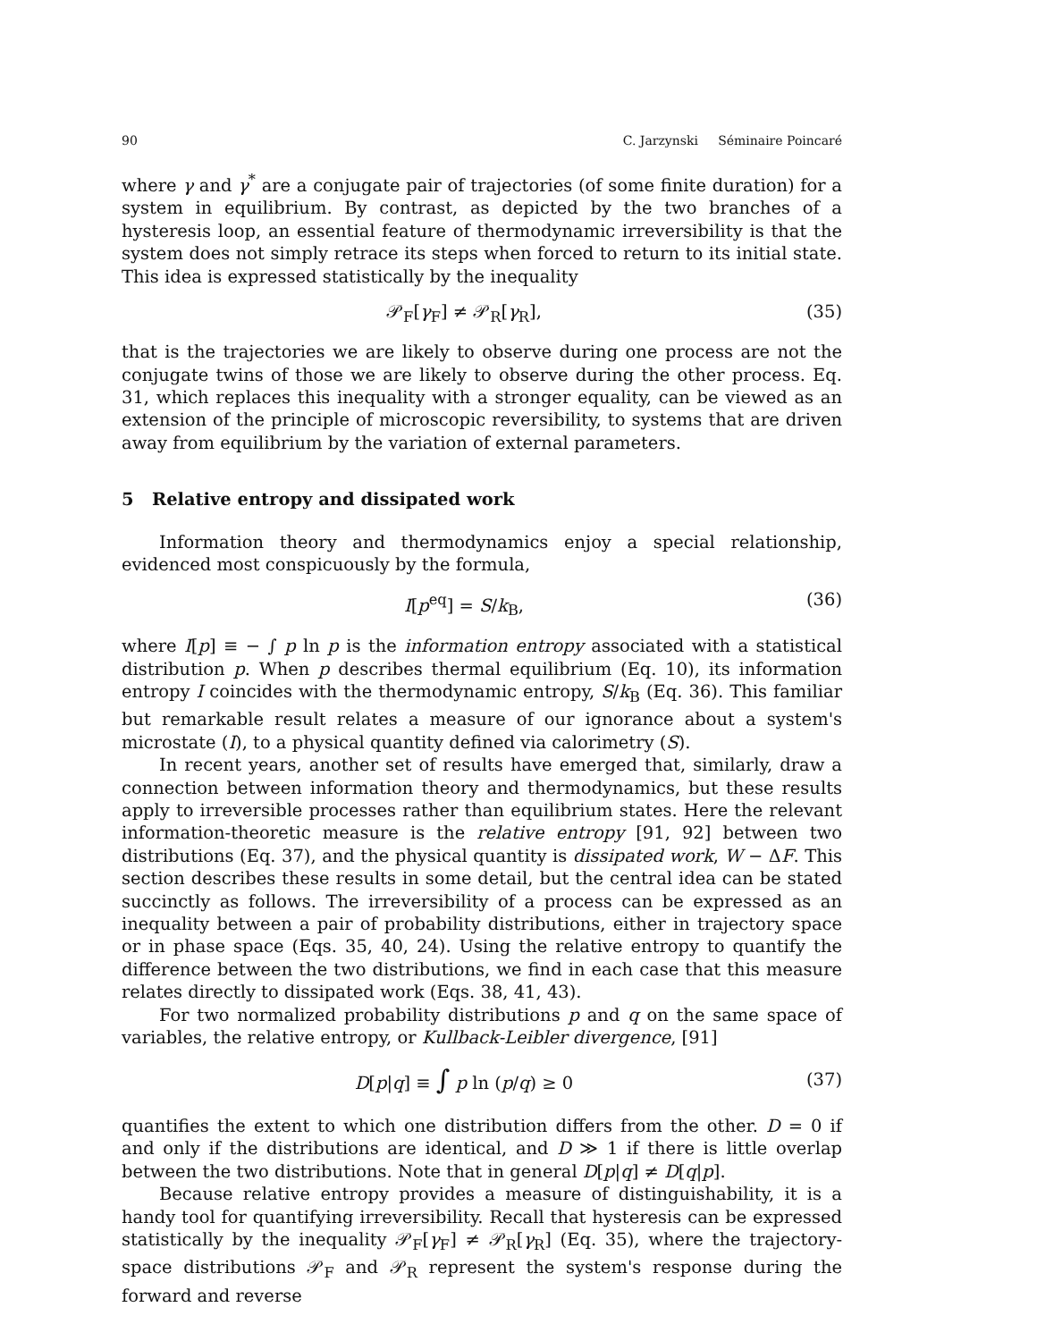90 C. Jarzynski Séminaire Poincaré
where γ and γ<sup>*</sup> are a conjugate pair of trajectories (of some finite duration) for a system in equilibrium. By contrast, as depicted by the two branches of a hysteresis loop, an essential feature of thermodynamic irreversibility is that the system does not simply retrace its steps when forced to return to its initial state. This idea is expressed statistically by the inequality
𝒫<sub>F</sub>[γ<sub>F</sub>] ≠ 𝒫<sub>R</sub>[γ<sub>R</sub>], (35)
that is the trajectories we are likely to observe during one process are not the conjugate twins of those we are likely to observe during the other process. Eq. 31, which replaces this inequality with a stronger equality, can be viewed as an extension of the principle of microscopic reversibility, to systems that are driven away from equilibrium by the variation of external parameters.
5 Relative entropy and dissipated work
Information theory and thermodynamics enjoy a special relationship, evidenced most conspicuously by the formula,
I[p<sup>eq</sup>] = S/k<sub>B</sub>, (36)
where I[p] ≡ − ∫ p ln p is the information entropy associated with a statistical distribution p. When p describes thermal equilibrium (Eq. 10), its information entropy I coincides with the thermodynamic entropy, S/k<sub>B</sub> (Eq. 36). This familiar but remarkable result relates a measure of our ignorance about a system's microstate (I), to a physical quantity defined via calorimetry (S).
In recent years, another set of results have emerged that, similarly, draw a connection between information theory and thermodynamics, but these results apply to irreversible processes rather than equilibrium states. Here the relevant information-theoretic measure is the relative entropy [91, 92] between two distributions (Eq. 37), and the physical quantity is dissipated work, W − ΔF. This section describes these results in some detail, but the central idea can be stated succinctly as follows. The irreversibility of a process can be expressed as an inequality between a pair of probability distributions, either in trajectory space or in phase space (Eqs. 35, 40, 24). Using the relative entropy to quantify the difference between the two distributions, we find in each case that this measure relates directly to dissipated work (Eqs. 38, 41, 43).
For two normalized probability distributions p and q on the same space of variables, the relative entropy, or Kullback-Leibler divergence, [91]
D[p|q] ≡ ∫ p ln (p/q) ≥ 0 (37)
quantifies the extent to which one distribution differs from the other. D = 0 if and only if the distributions are identical, and D ≫ 1 if there is little overlap between the two distributions. Note that in general D[p|q] ≠ D[q|p].
Because relative entropy provides a measure of distinguishability, it is a handy tool for quantifying irreversibility. Recall that hysteresis can be expressed statistically by the inequality 𝒫<sub>F</sub>[γ<sub>F</sub>] ≠ 𝒫<sub>R</sub>[γ<sub>R</sub>] (Eq. 35), where the trajectory-space distributions 𝒫<sub>F</sub> and 𝒫<sub>R</sub> represent the system's response during the forward and reverse